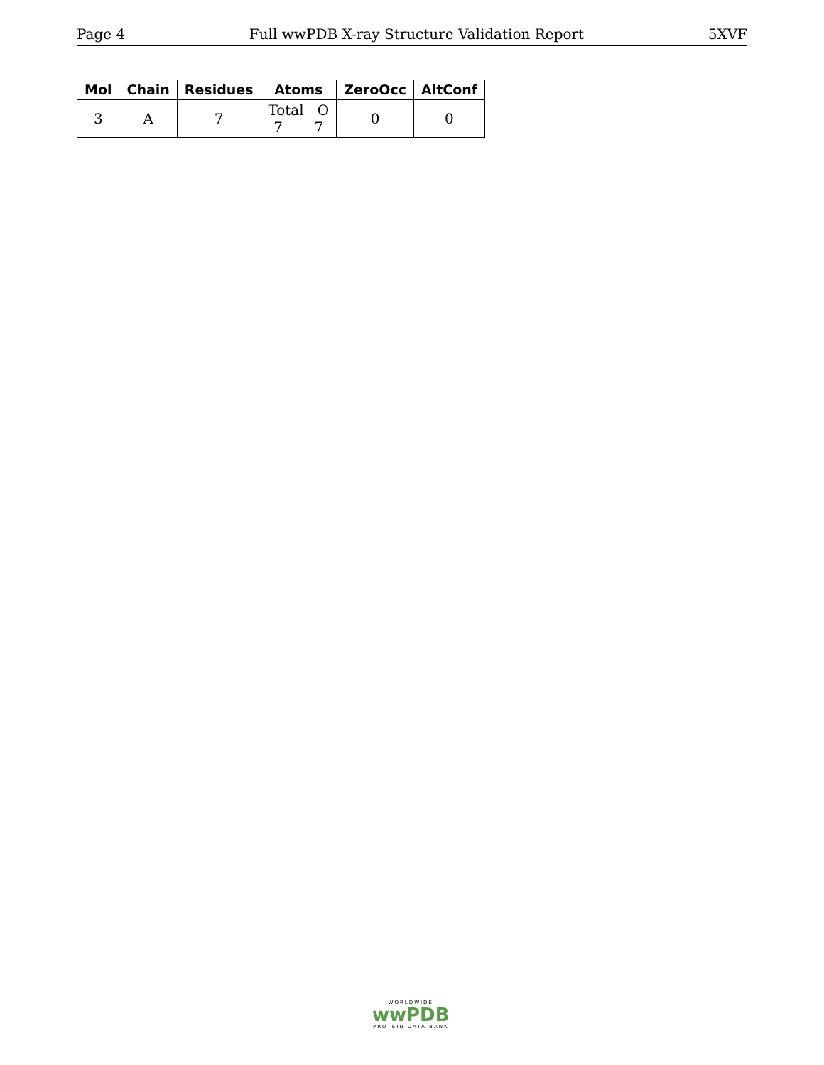Page 4 Full wwPDB X-ray Structure Validation Report 5XVF
| Mol | Chain | Residues | Atoms | ZeroOcc | AltConf |
| --- | --- | --- | --- | --- | --- |
| 3 | A | 7 | Total O 7 7 | 0 | 0 |
WORLDWIDE
wwPDB
PROTEIN DATA BANK